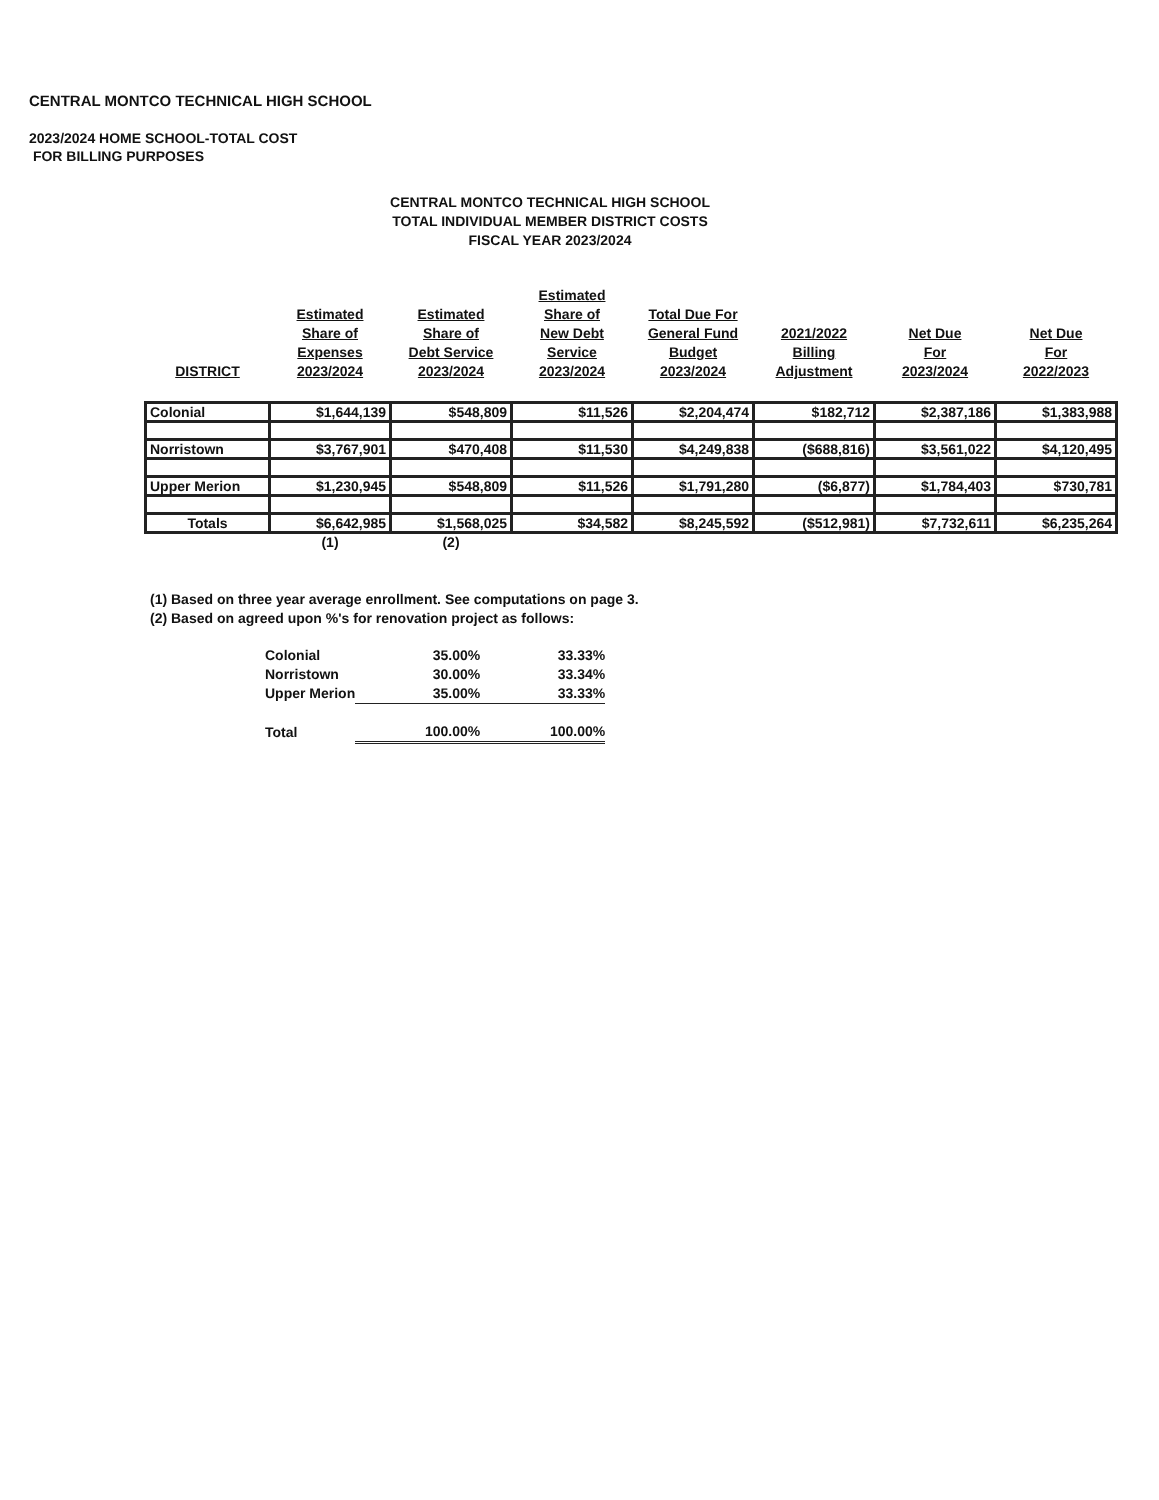CENTRAL MONTCO TECHNICAL HIGH SCHOOL
2023/2024 HOME SCHOOL-TOTAL COST
FOR BILLING PURPOSES
CENTRAL MONTCO TECHNICAL HIGH SCHOOL
TOTAL INDIVIDUAL MEMBER DISTRICT COSTS
FISCAL YEAR 2023/2024
| DISTRICT | Estimated Share of Expenses 2023/2024 | Estimated Share of Debt Service 2023/2024 | Estimated Share of New Debt Service 2023/2024 | Total Due For General Fund Budget 2023/2024 | 2021/2022 Billing Adjustment | Net Due For 2023/2024 | Net Due For 2022/2023 |
| --- | --- | --- | --- | --- | --- | --- | --- |
| Colonial | $1,644,139 | $548,809 | $11,526 | $2,204,474 | $182,712 | $2,387,186 | $1,383,988 |
| Norristown | $3,767,901 | $470,408 | $11,530 | $4,249,838 | ($688,816) | $3,561,022 | $4,120,495 |
| Upper Merion | $1,230,945 | $548,809 | $11,526 | $1,791,280 | ($6,877) | $1,784,403 | $730,781 |
| Totals | $6,642,985 | $1,568,025 | $34,582 | $8,245,592 | ($512,981) | $7,732,611 | $6,235,264 |
| | (1) | (2) | | | | | |
(1) Based on three year average enrollment. See computations on page 3.
(2) Based on agreed upon %'s for renovation project as follows:
| Colonial | 35.00% | 33.33% |
| Norristown | 30.00% | 33.34% |
| Upper Merion | 35.00% | 33.33% |
| Total | 100.00% | 100.00% |